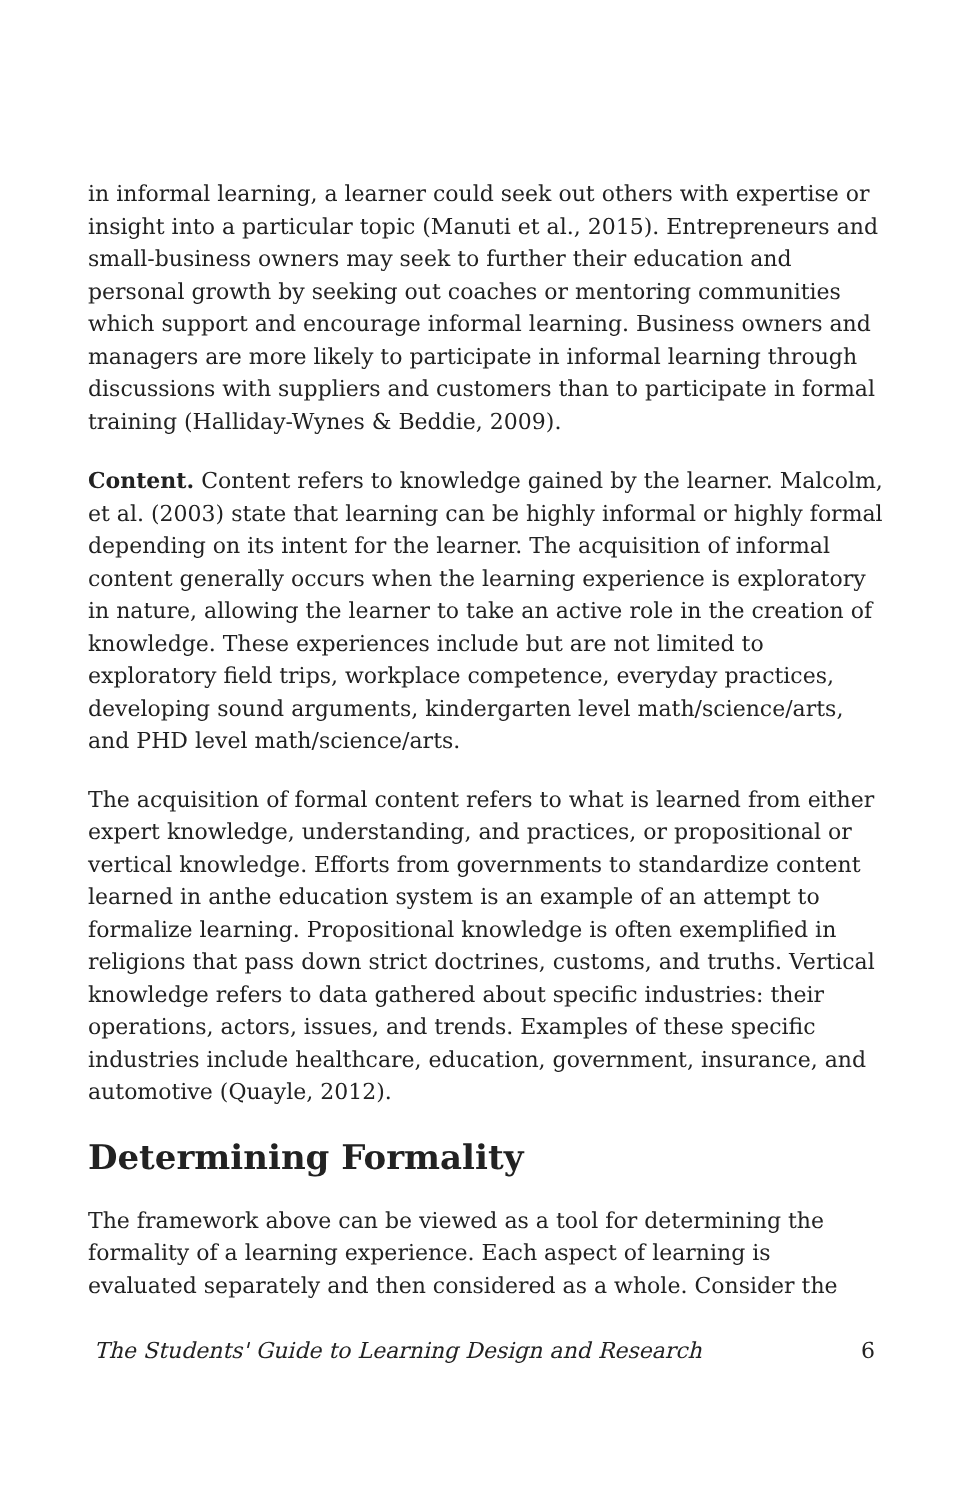in informal learning, a learner could seek out others with expertise or insight into a particular topic (Manuti et al., 2015). Entrepreneurs and small-business owners may seek to further their education and personal growth by seeking out coaches or mentoring communities which support and encourage informal learning. Business owners and managers are more likely to participate in informal learning through discussions with suppliers and customers than to participate in formal training (Halliday-Wynes & Beddie, 2009).
Content. Content refers to knowledge gained by the learner. Malcolm, et al. (2003) state that learning can be highly informal or highly formal depending on its intent for the learner. The acquisition of informal content generally occurs when the learning experience is exploratory in nature, allowing the learner to take an active role in the creation of knowledge. These experiences include but are not limited to exploratory field trips, workplace competence, everyday practices, developing sound arguments, kindergarten level math/science/arts, and PHD level math/science/arts.
The acquisition of formal content refers to what is learned from either expert knowledge, understanding, and practices, or propositional or vertical knowledge. Efforts from governments to standardize content learned in anthe education system is an example of an attempt to formalize learning. Propositional knowledge is often exemplified in religions that pass down strict doctrines, customs, and truths. Vertical knowledge refers to data gathered about specific industries: their operations, actors, issues, and trends. Examples of these specific industries include healthcare, education, government, insurance, and automotive (Quayle, 2012).
Determining Formality
The framework above can be viewed as a tool for determining the formality of a learning experience. Each aspect of learning is evaluated separately and then considered as a whole. Consider the
The Students' Guide to Learning Design and Research 6